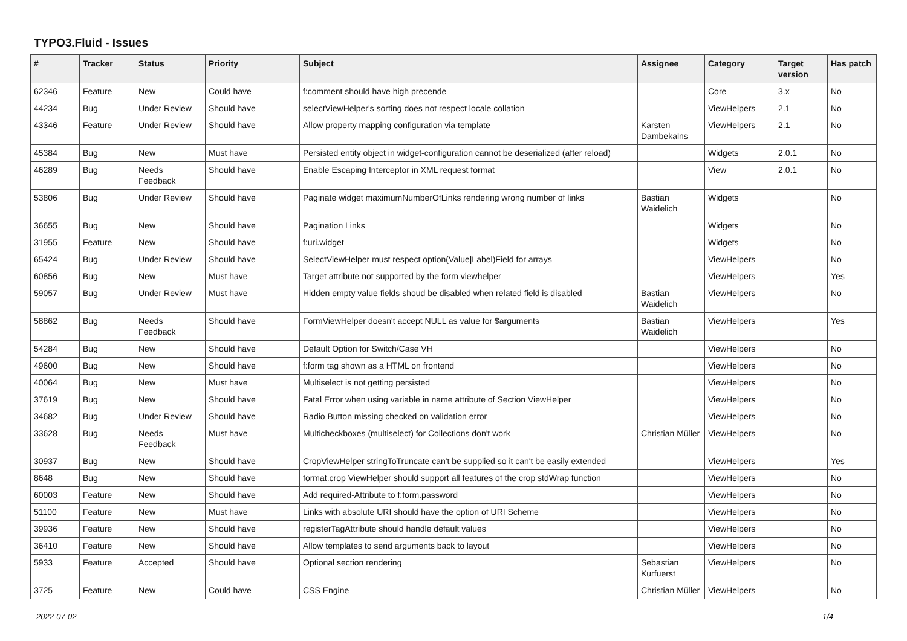TYPO3.Fluid - Issues
| # | Tracker | Status | Priority | Subject | Assignee | Category | Target version | Has patch |
| --- | --- | --- | --- | --- | --- | --- | --- | --- |
| 62346 | Feature | New | Could have | f:comment should have high precende | | Core | 3.x | No |
| 44234 | Bug | Under Review | Should have | selectViewHelper's sorting does not respect locale collation | | ViewHelpers | 2.1 | No |
| 43346 | Feature | Under Review | Should have | Allow property mapping configuration via template | Karsten Dambekalns | ViewHelpers | 2.1 | No |
| 45384 | Bug | New | Must have | Persisted entity object in widget-configuration cannot be deserialized (after reload) | | Widgets | 2.0.1 | No |
| 46289 | Bug | Needs Feedback | Should have | Enable Escaping Interceptor in XML request format | | View | 2.0.1 | No |
| 53806 | Bug | Under Review | Should have | Paginate widget maximumNumberOfLinks rendering wrong number of links | Bastian Waidelich | Widgets | | No |
| 36655 | Bug | New | Should have | Pagination Links | | Widgets | | No |
| 31955 | Feature | New | Should have | f:uri.widget | | Widgets | | No |
| 65424 | Bug | Under Review | Should have | SelectViewHelper must respect option(Value/Label)Field for arrays | | ViewHelpers | | No |
| 60856 | Bug | New | Must have | Target attribute not supported by the form viewhelper | | ViewHelpers | | Yes |
| 59057 | Bug | Under Review | Must have | Hidden empty value fields shoud be disabled when related field is disabled | Bastian Waidelich | ViewHelpers | | No |
| 58862 | Bug | Needs Feedback | Should have | FormViewHelper doesn't accept NULL as value for $arguments | Bastian Waidelich | ViewHelpers | | Yes |
| 54284 | Bug | New | Should have | Default Option for Switch/Case VH | | ViewHelpers | | No |
| 49600 | Bug | New | Should have | f:form tag shown as a HTML on frontend | | ViewHelpers | | No |
| 40064 | Bug | New | Must have | Multiselect is not getting persisted | | ViewHelpers | | No |
| 37619 | Bug | New | Should have | Fatal Error when using variable in name attribute of Section ViewHelper | | ViewHelpers | | No |
| 34682 | Bug | Under Review | Should have | Radio Button missing checked on validation error | | ViewHelpers | | No |
| 33628 | Bug | Needs Feedback | Must have | Multicheckboxes (multiselect) for Collections don't work | Christian Müller | ViewHelpers | | No |
| 30937 | Bug | New | Should have | CropViewHelper stringToTruncate can't be supplied so it can't be easily extended | | ViewHelpers | | Yes |
| 8648 | Bug | New | Should have | format.crop ViewHelper should support all features of the crop stdWrap function | | ViewHelpers | | No |
| 60003 | Feature | New | Should have | Add required-Attribute to f:form.password | | ViewHelpers | | No |
| 51100 | Feature | New | Must have | Links with absolute URI should have the option of URI Scheme | | ViewHelpers | | No |
| 39936 | Feature | New | Should have | registerTagAttribute should handle default values | | ViewHelpers | | No |
| 36410 | Feature | New | Should have | Allow templates to send arguments back to layout | | ViewHelpers | | No |
| 5933 | Feature | Accepted | Should have | Optional section rendering | Sebastian Kurfuerst | ViewHelpers | | No |
| 3725 | Feature | New | Could have | CSS Engine | Christian Müller | ViewHelpers | | No |
2022-07-02 1/4